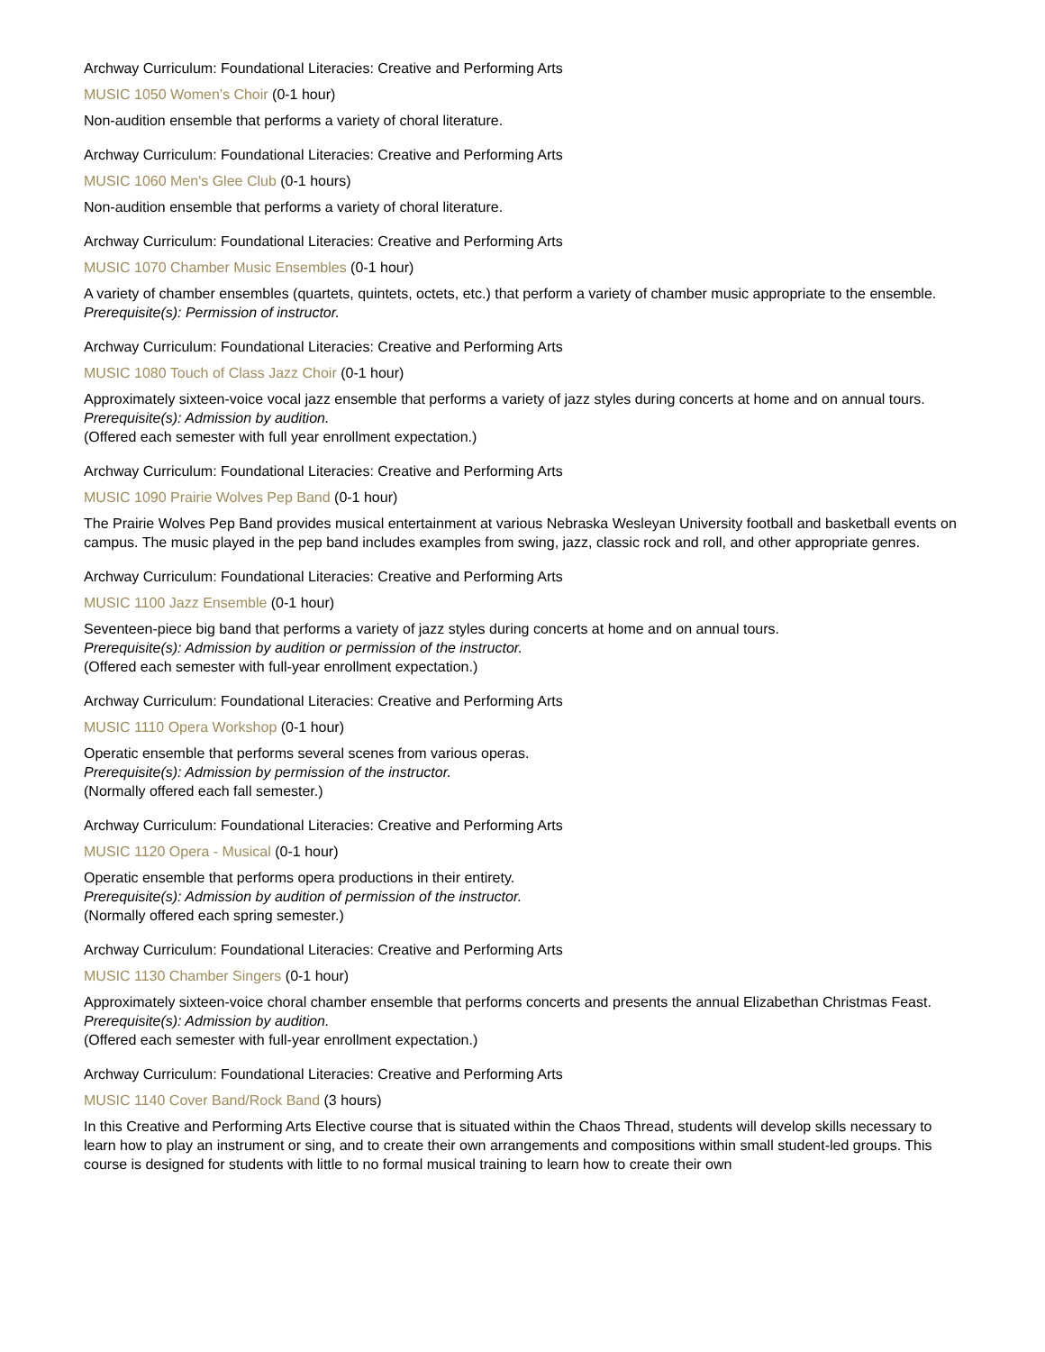Archway Curriculum: Foundational Literacies: Creative and Performing Arts
MUSIC 1050 Women's Choir (0-1 hour)
Non-audition ensemble that performs a variety of choral literature.
Archway Curriculum: Foundational Literacies: Creative and Performing Arts
MUSIC 1060 Men's Glee Club (0-1 hours)
Non-audition ensemble that performs a variety of choral literature.
Archway Curriculum: Foundational Literacies: Creative and Performing Arts
MUSIC 1070 Chamber Music Ensembles (0-1 hour)
A variety of chamber ensembles (quartets, quintets, octets, etc.) that perform a variety of chamber music appropriate to the ensemble.
Prerequisite(s): Permission of instructor.
Archway Curriculum: Foundational Literacies: Creative and Performing Arts
MUSIC 1080 Touch of Class Jazz Choir (0-1 hour)
Approximately sixteen-voice vocal jazz ensemble that performs a variety of jazz styles during concerts at home and on annual tours.
Prerequisite(s): Admission by audition.
(Offered each semester with full year enrollment expectation.)
Archway Curriculum: Foundational Literacies: Creative and Performing Arts
MUSIC 1090 Prairie Wolves Pep Band (0-1 hour)
The Prairie Wolves Pep Band provides musical entertainment at various Nebraska Wesleyan University football and basketball events on campus. The music played in the pep band includes examples from swing, jazz, classic rock and roll, and other appropriate genres.
Archway Curriculum: Foundational Literacies: Creative and Performing Arts
MUSIC 1100 Jazz Ensemble (0-1 hour)
Seventeen-piece big band that performs a variety of jazz styles during concerts at home and on annual tours.
Prerequisite(s): Admission by audition or permission of the instructor.
(Offered each semester with full-year enrollment expectation.)
Archway Curriculum: Foundational Literacies: Creative and Performing Arts
MUSIC 1110 Opera Workshop (0-1 hour)
Operatic ensemble that performs several scenes from various operas.
Prerequisite(s): Admission by permission of the instructor.
(Normally offered each fall semester.)
Archway Curriculum: Foundational Literacies: Creative and Performing Arts
MUSIC 1120 Opera - Musical (0-1 hour)
Operatic ensemble that performs opera productions in their entirety.
Prerequisite(s): Admission by audition of permission of the instructor.
(Normally offered each spring semester.)
Archway Curriculum: Foundational Literacies: Creative and Performing Arts
MUSIC 1130 Chamber Singers (0-1 hour)
Approximately sixteen-voice choral chamber ensemble that performs concerts and presents the annual Elizabethan Christmas Feast.
Prerequisite(s): Admission by audition.
(Offered each semester with full-year enrollment expectation.)
Archway Curriculum: Foundational Literacies: Creative and Performing Arts
MUSIC 1140 Cover Band/Rock Band (3 hours)
In this Creative and Performing Arts Elective course that is situated within the Chaos Thread, students will develop skills necessary to learn how to play an instrument or sing, and to create their own arrangements and compositions within small student-led groups. This course is designed for students with little to no formal musical training to learn how to create their own